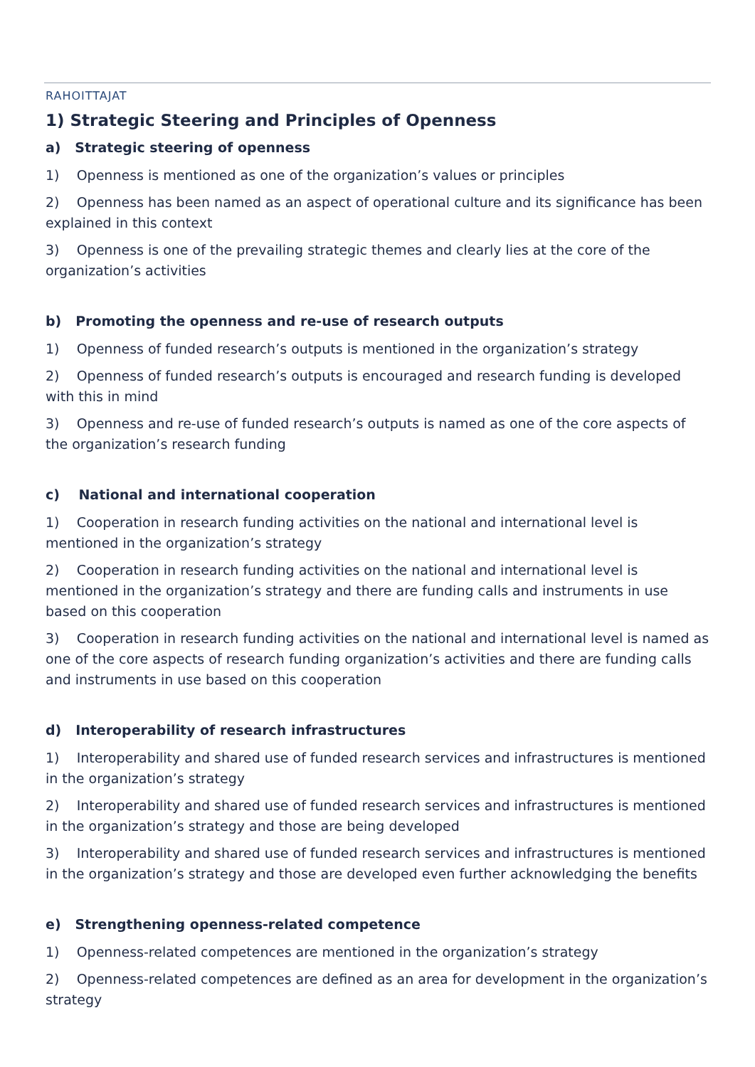RAHOITTAJAT
1) Strategic Steering and Principles of Openness
a) Strategic steering of openness
1) Openness is mentioned as one of the organization’s values or principles
2) Openness has been named as an aspect of operational culture and its significance has been explained in this context
3) Openness is one of the prevailing strategic themes and clearly lies at the core of the organization’s activities
b) Promoting the openness and re-use of research outputs
1) Openness of funded research’s outputs is mentioned in the organization’s strategy
2) Openness of funded research’s outputs is encouraged and research funding is developed with this in mind
3) Openness and re-use of funded research’s outputs is named as one of the core aspects of the organization’s research funding
c) National and international cooperation
1) Cooperation in research funding activities on the national and international level is mentioned in the organization’s strategy
2) Cooperation in research funding activities on the national and international level is mentioned in the organization’s strategy and there are funding calls and instruments in use based on this cooperation
3) Cooperation in research funding activities on the national and international level is named as one of the core aspects of research funding organization’s activities and there are funding calls and instruments in use based on this cooperation
d) Interoperability of research infrastructures
1) Interoperability and shared use of funded research services and infrastructures is mentioned in the organization’s strategy
2) Interoperability and shared use of funded research services and infrastructures is mentioned in the organization’s strategy and those are being developed
3) Interoperability and shared use of funded research services and infrastructures is mentioned in the organization’s strategy and those are developed even further acknowledging the benefits
e) Strengthening openness-related competence
1) Openness-related competences are mentioned in the organization’s strategy
2) Openness-related competences are defined as an area for development in the organization’s strategy